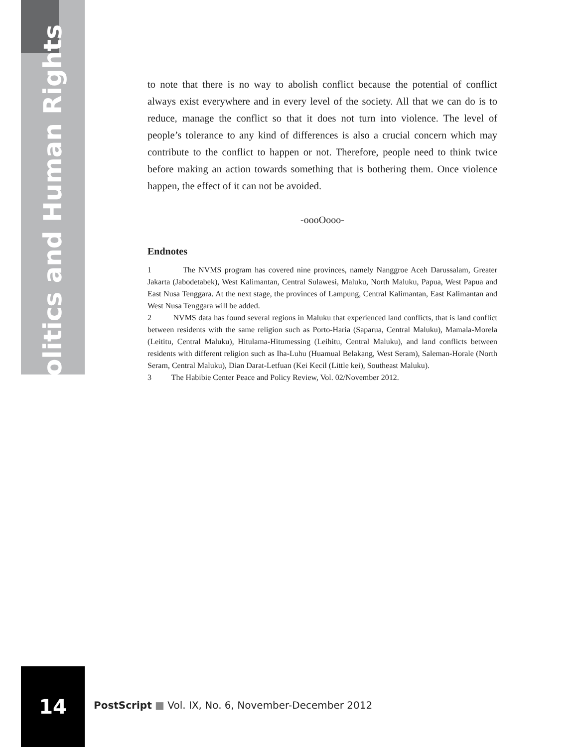Politics and Human Rights
to note that there is no way to abolish conflict because the potential of conflict always exist everywhere and in every level of the society. All that we can do is to reduce, manage the conflict so that it does not turn into violence. The level of people’s tolerance to any kind of differences is also a crucial concern which may contribute to the conflict to happen or not. Therefore, people need to think twice before making an action towards something that is bothering them. Once violence happen, the effect of it can not be avoided.
-oooOooo-
Endnotes
1 The NVMS program has covered nine provinces, namely Nanggroe Aceh Darussalam, Greater Jakarta (Jabodetabek), West Kalimantan, Central Sulawesi, Maluku, North Maluku, Papua, West Papua and East Nusa Tenggara. At the next stage, the provinces of Lampung, Central Kalimantan, East Kalimantan and West Nusa Tenggara will be added.
2 NVMS data has found several regions in Maluku that experienced land conflicts, that is land conflict between residents with the same religion such as Porto-Haria (Saparua, Central Maluku), Mamala-Morela (Leititu, Central Maluku), Hitulama-Hitumessing (Leihitu, Central Maluku), and land conflicts between residents with different religion such as Iha-Luhu (Huamual Belakang, West Seram), Saleman-Horale (North Seram, Central Maluku), Dian Darat-Letfuan (Kei Kecil (Little kei), Southeast Maluku).
3 The Habibie Center Peace and Policy Review, Vol. 02/November 2012.
14
PostScript ■ Vol. IX, No. 6, November-December 2012